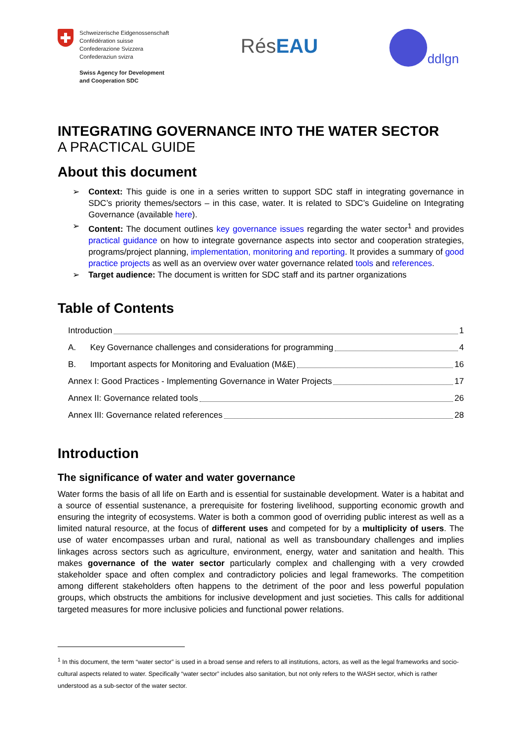Schweizerische Eidgenossenschaft
Confédération suisse
Confederazione Svizzera
Confederaziun svizra
Swiss Agency for Development
and Cooperation SDC
RésEAU
ddlgn
INTEGRATING GOVERNANCE INTO THE WATER SECTOR
A PRACTICAL GUIDE
About this document
➢ Context: This guide is one in a series written to support SDC staff in integrating governance in SDC’s priority themes/sectors – in this case, water. It is related to SDC’s Guideline on Integrating Governance (available here).
➢ Content: The document outlines key governance issues regarding the water sector<sup>1</sup> and provides practical guidance on how to integrate governance aspects into sector and cooperation strategies, programs/project planning, implementation, monitoring and reporting. It provides a summary of good practice projects as well as an overview over water governance related tools and references.
➢ Target audience: The document is written for SDC staff and its partner organizations
Table of Contents
Introduction 1
A. Key Governance challenges and considerations for programming 4
B. Important aspects for Monitoring and Evaluation (M&E) 16
Annex I: Good Practices - Implementing Governance in Water Projects 17
Annex II: Governance related tools 26
Annex III: Governance related references 28
Introduction
The significance of water and water governance
Water forms the basis of all life on Earth and is essential for sustainable development. Water is a habitat and a source of essential sustenance, a prerequisite for fostering livelihood, supporting economic growth and ensuring the integrity of ecosystems. Water is both a common good of overriding public interest as well as a limited natural resource, at the focus of different uses and competed for by a multiplicity of users. The use of water encompasses urban and rural, national as well as transboundary challenges and implies linkages across sectors such as agriculture, environment, energy, water and sanitation and health. This makes governance of the water sector particularly complex and challenging with a very crowded stakeholder space and often complex and contradictory policies and legal frameworks. The competition among different stakeholders often happens to the detriment of the poor and less powerful population groups, which obstructs the ambitions for inclusive development and just societies. This calls for additional targeted measures for more inclusive policies and functional power relations.
<sup>1</sup> In this document, the term “water sector” is used in a broad sense and refers to all institutions, actors, as well as the legal frameworks and socio-cultural aspects related to water. Specifically “water sector” includes also sanitation, but not only refers to the WASH sector, which is rather understood as a sub-sector of the water sector.